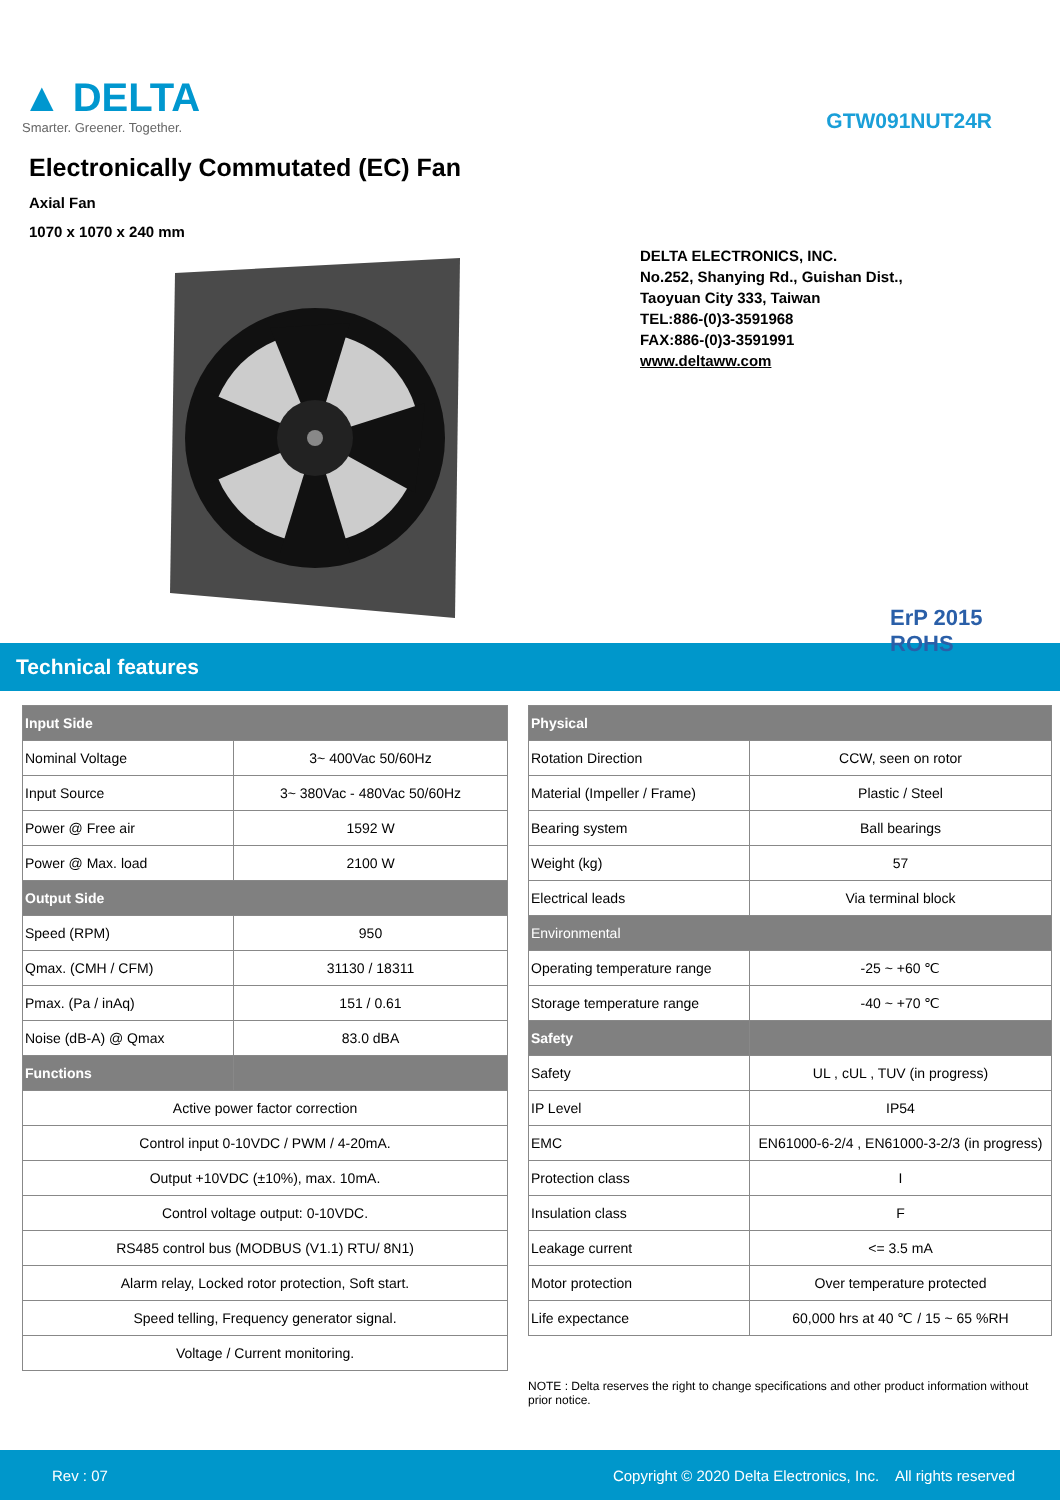▲ DELTA
Smarter. Greener. Together.
GTW091NUT24R
Electronically Commutated (EC) Fan
Axial Fan
1070 x 1070 x 240 mm
DELTA ELECTRONICS, INC.
No.252, Shanying Rd., Guishan Dist.,
Taoyuan City 333, Taiwan
TEL:886-(0)3-3591968
FAX:886-(0)3-3591991
www.deltaww.com
ErP 2015 ROHS
Technical features
| Input Side | |
| --- | --- |
| Nominal Voltage | 3~ 400Vac 50/60Hz |
| Input Source | 3~ 380Vac - 480Vac 50/60Hz |
| Power @ Free air | 1592 W |
| Power @ Max. load | 2100 W |
| Output Side | |
| Speed (RPM) | 950 |
| Qmax. (CMH / CFM) | 31130 / 18311 |
| Pmax. (Pa / inAq) | 151 / 0.61 |
| Noise (dB-A) @ Qmax | 83.0 dBA |
| Functions | |
| Active power factor correction | |
| Control input 0-10VDC / PWM / 4-20mA. | |
| Output +10VDC (±10%), max. 10mA. | |
| Control voltage output: 0-10VDC. | |
| RS485 control bus (MODBUS (V1.1) RTU/ 8N1) | |
| Alarm relay, Locked rotor protection, Soft start. | |
| Speed telling, Frequency generator signal. | |
| Voltage / Current monitoring. | |
| Physical | |
| --- | --- |
| Rotation Direction | CCW, seen on rotor |
| Material (Impeller / Frame) | Plastic / Steel |
| Bearing system | Ball bearings |
| Weight (kg) | 57 |
| Electrical leads | Via terminal block |
| Environmental | |
| Operating temperature range | -25 ~ +60 ℃ |
| Storage temperature range | -40 ~ +70 ℃ |
| Safety | |
| Safety | UL , cUL , TUV (in progress) |
| IP Level | IP54 |
| EMC | EN61000-6-2/4 , EN61000-3-2/3 (in progress) |
| Protection class | I |
| Insulation class | F |
| Leakage current | <= 3.5 mA |
| Motor protection | Over temperature protected |
| Life expectance | 60,000 hrs at 40 ℃ / 15 ~ 65 %RH |
NOTE : Delta reserves the right to change specifications and other product information without prior notice.
Rev : 07 Copyright © 2020 Delta Electronics, Inc. All rights reserved